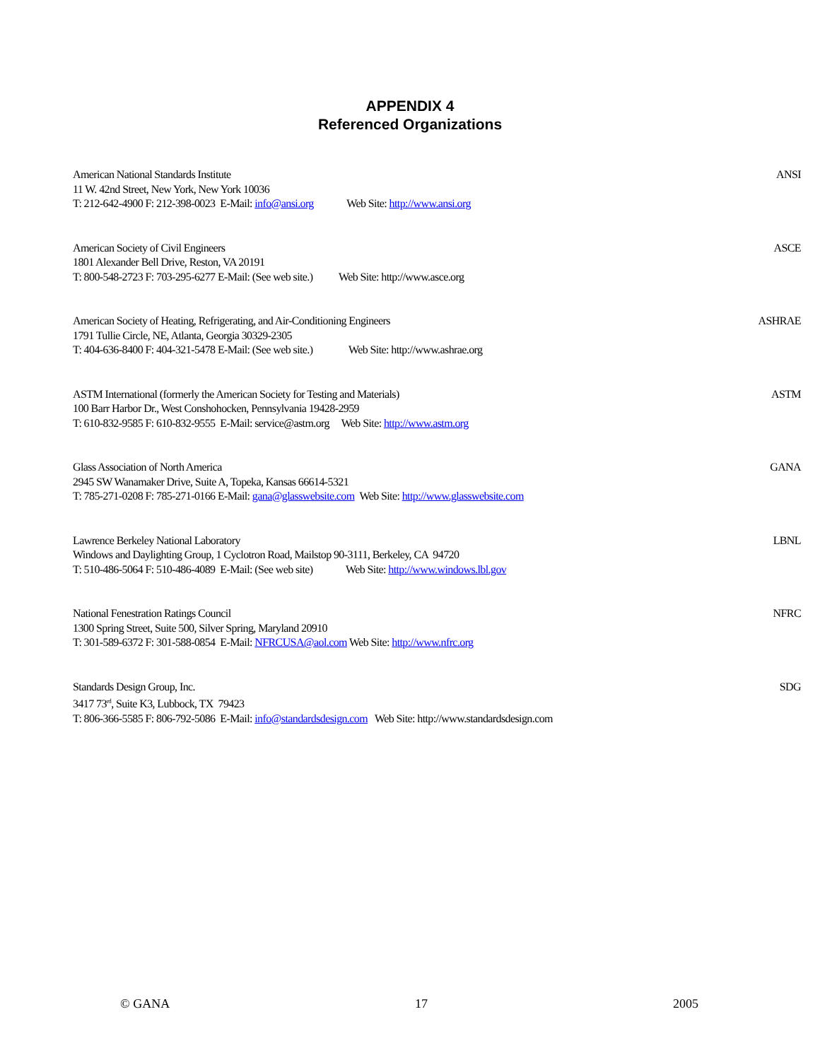APPENDIX 4
Referenced Organizations
American National Standards Institute ANSI
11 W. 42nd Street, New York, New York 10036
T: 212-642-4900 F: 212-398-0023 E-Mail: info@ansi.org Web Site: http://www.ansi.org
American Society of Civil Engineers ASCE
1801 Alexander Bell Drive, Reston, VA 20191
T: 800-548-2723 F: 703-295-6277 E-Mail: (See web site.) Web Site: http://www.asce.org
American Society of Heating, Refrigerating, and Air-Conditioning Engineers ASHRAE
1791 Tullie Circle, NE, Atlanta, Georgia 30329-2305
T: 404-636-8400 F: 404-321-5478 E-Mail: (See web site.) Web Site: http://www.ashrae.org
ASTM International (formerly the American Society for Testing and Materials) ASTM
100 Barr Harbor Dr., West Conshohocken, Pennsylvania 19428-2959
T: 610-832-9585 F: 610-832-9555 E-Mail: service@astm.org Web Site: http://www.astm.org
Glass Association of North America GANA
2945 SW Wanamaker Drive, Suite A, Topeka, Kansas 66614-5321
T: 785-271-0208 F: 785-271-0166 E-Mail: gana@glasswebsite.com Web Site: http://www.glasswebsite.com
Lawrence Berkeley National Laboratory LBNL
Windows and Daylighting Group, 1 Cyclotron Road, Mailstop 90-3111, Berkeley, CA 94720
T: 510-486-5064 F: 510-486-4089 E-Mail: (See web site) Web Site: http://www.windows.lbl.gov
National Fenestration Ratings Council NFRC
1300 Spring Street, Suite 500, Silver Spring, Maryland 20910
T: 301-589-6372 F: 301-588-0854 E-Mail: NFRCUSA@aol.com Web Site: http://www.nfrc.org
Standards Design Group, Inc. SDG
3417 73<sup>rd</sup>, Suite K3, Lubbock, TX 79423
T: 806-366-5585 F: 806-792-5086 E-Mail: info@standardsdesign.com Web Site: http://www.standardsdesign.com
© GANA 17 2005